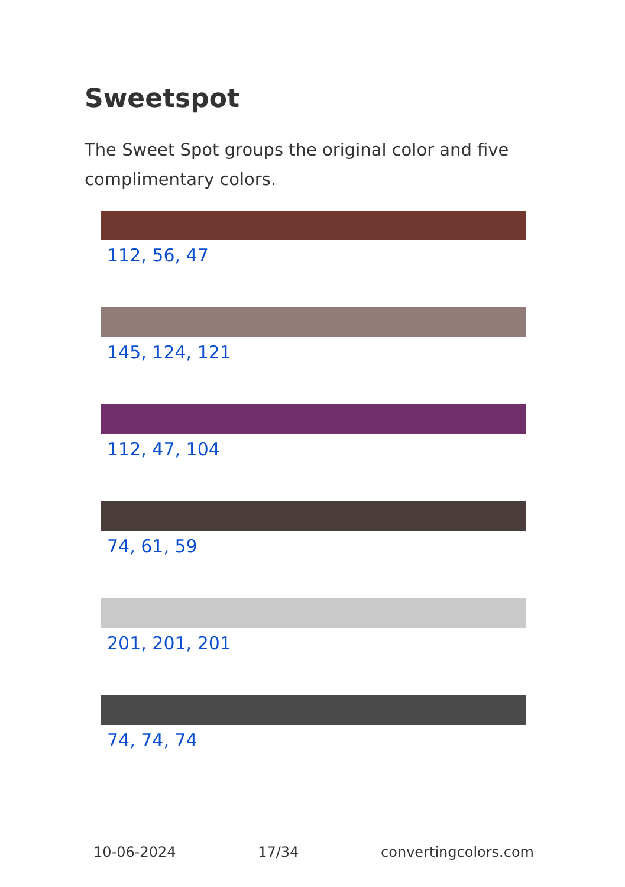Sweetspot
The Sweet Spot groups the original color and five complimentary colors.
112, 56, 47
145, 124, 121
112, 47, 104
74, 61, 59
201, 201, 201
74, 74, 74
10-06-2024 17/34 convertingcolors.com